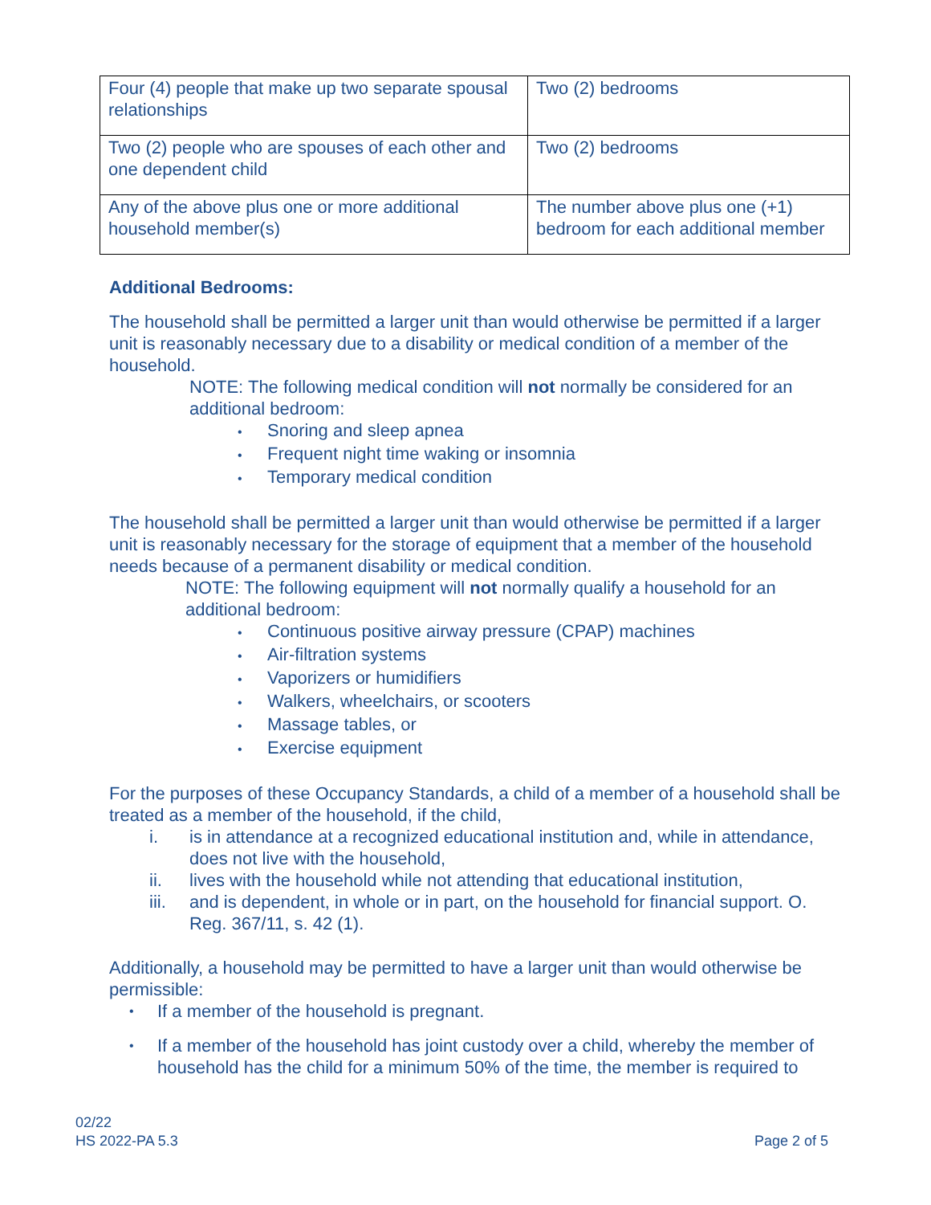| Four (4) people that make up two separate spousal relationships | Two (2) bedrooms |
| Two (2) people who are spouses of each other and one dependent child | Two (2) bedrooms |
| Any of the above plus one or more additional household member(s) | The number above plus one (+1) bedroom for each additional member |
Additional Bedrooms:
The household shall be permitted a larger unit than would otherwise be permitted if a larger unit is reasonably necessary due to a disability or medical condition of a member of the household.
NOTE: The following medical condition will not normally be considered for an additional bedroom:
• Snoring and sleep apnea
• Frequent night time waking or insomnia
• Temporary medical condition
The household shall be permitted a larger unit than would otherwise be permitted if a larger unit is reasonably necessary for the storage of equipment that a member of the household needs because of a permanent disability or medical condition.
NOTE: The following equipment will not normally qualify a household for an additional bedroom:
• Continuous positive airway pressure (CPAP) machines
• Air-filtration systems
• Vaporizers or humidifiers
• Walkers, wheelchairs, or scooters
• Massage tables, or
• Exercise equipment
For the purposes of these Occupancy Standards, a child of a member of a household shall be treated as a member of the household, if the child,
i. is in attendance at a recognized educational institution and, while in attendance, does not live with the household,
ii. lives with the household while not attending that educational institution,
iii.
and is dependent, in whole or in part, on the household for financial support. O. Reg. 367/11, s. 42 (1).
Additionally, a household may be permitted to have a larger unit than would otherwise be permissible:
•
If a member of the household is pregnant.
•
If a member of the household has joint custody over a child, whereby the member of household has the child for a minimum 50% of the time, the member is required to
02/22
HS 2022-PA 5.3 Page 2 of 5